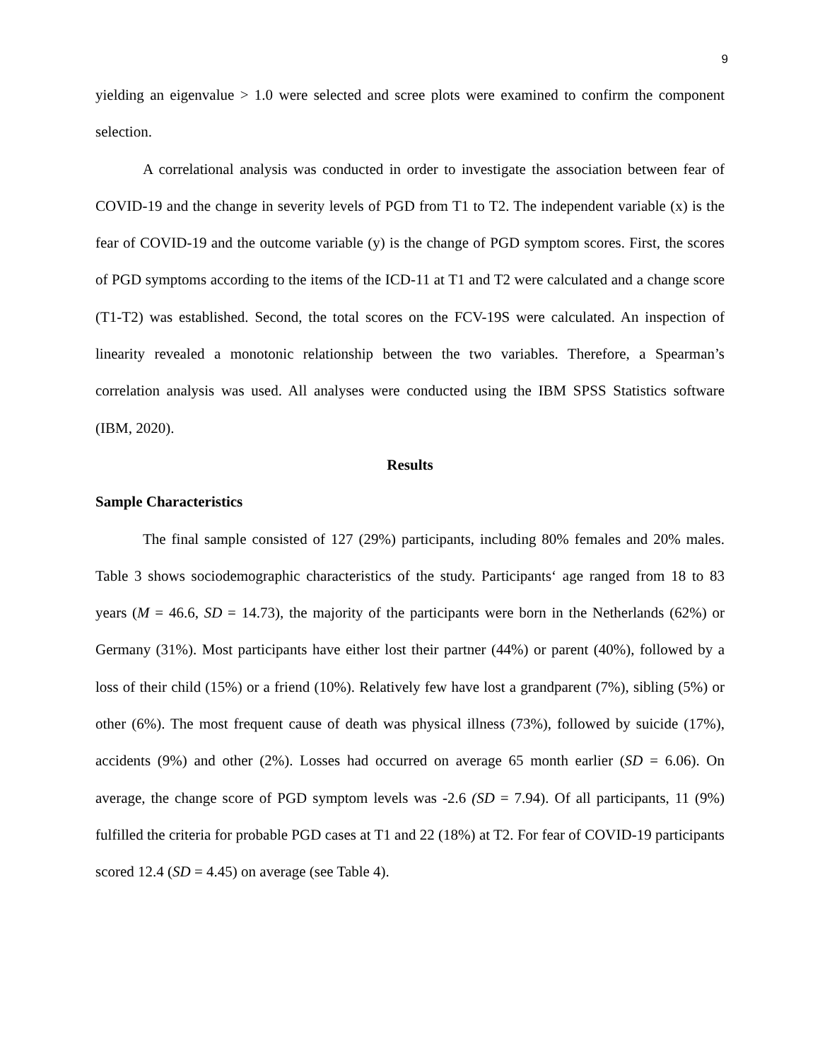9
yielding an eigenvalue > 1.0 were selected and scree plots were examined to confirm the component selection.
A correlational analysis was conducted in order to investigate the association between fear of COVID-19 and the change in severity levels of PGD from T1 to T2. The independent variable (x) is the fear of COVID-19 and the outcome variable (y) is the change of PGD symptom scores. First, the scores of PGD symptoms according to the items of the ICD-11 at T1 and T2 were calculated and a change score (T1-T2) was established. Second, the total scores on the FCV-19S were calculated. An inspection of linearity revealed a monotonic relationship between the two variables. Therefore, a Spearman’s correlation analysis was used. All analyses were conducted using the IBM SPSS Statistics software (IBM, 2020).
Results
Sample Characteristics
The final sample consisted of 127 (29%) participants, including 80% females and 20% males. Table 3 shows sociodemographic characteristics of the study. Participants‘ age ranged from 18 to 83 years (M = 46.6, SD = 14.73), the majority of the participants were born in the Netherlands (62%) or Germany (31%). Most participants have either lost their partner (44%) or parent (40%), followed by a loss of their child (15%) or a friend (10%). Relatively few have lost a grandparent (7%), sibling (5%) or other (6%). The most frequent cause of death was physical illness (73%), followed by suicide (17%), accidents (9%) and other (2%). Losses had occurred on average 65 month earlier (SD = 6.06). On average, the change score of PGD symptom levels was -2.6 (SD = 7.94). Of all participants, 11 (9%) fulfilled the criteria for probable PGD cases at T1 and 22 (18%) at T2. For fear of COVID-19 participants scored 12.4 (SD = 4.45) on average (see Table 4).